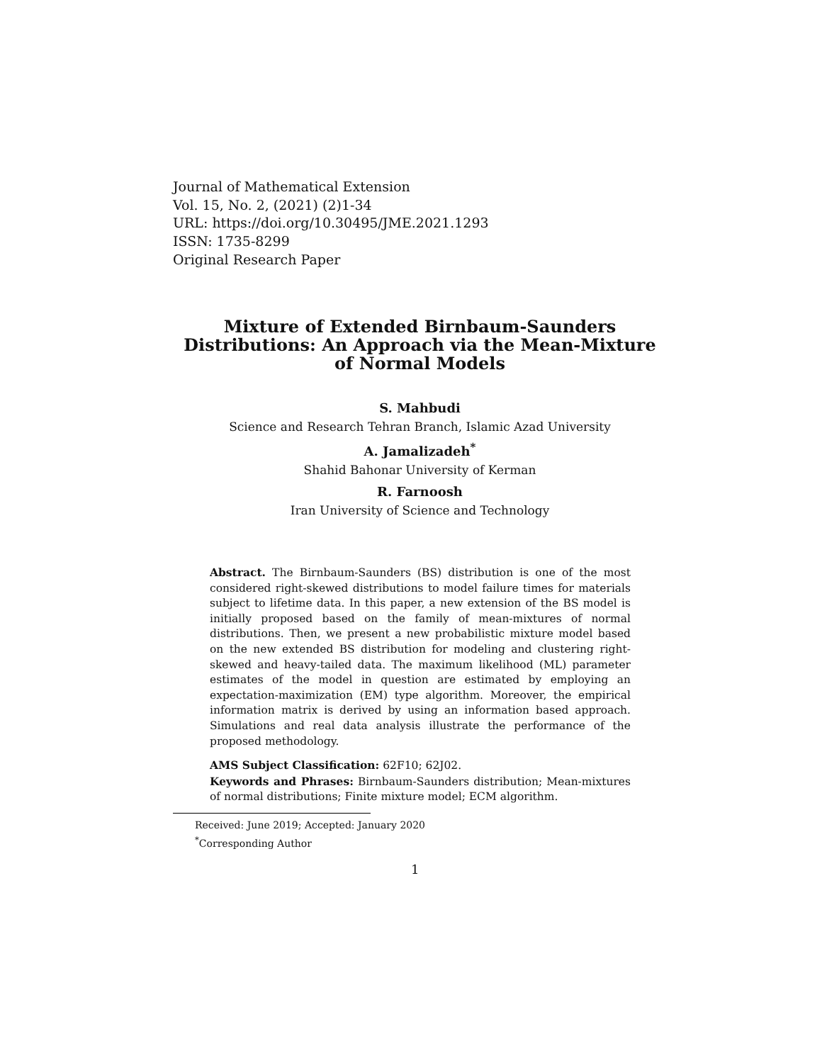Journal of Mathematical Extension
Vol. 15, No. 2, (2021) (2)1-34
URL: https://doi.org/10.30495/JME.2021.1293
ISSN: 1735-8299
Original Research Paper
Mixture of Extended Birnbaum-Saunders
Distributions: An Approach via the Mean-Mixture
of Normal Models
S. Mahbudi
Science and Research Tehran Branch, Islamic Azad University
A. Jamalizadeh<sup>*</sup>
Shahid Bahonar University of Kerman
R. Farnoosh
Iran University of Science and Technology
Abstract. The Birnbaum-Saunders (BS) distribution is one of the most considered right-skewed distributions to model failure times for materials subject to lifetime data. In this paper, a new extension of the BS model is initially proposed based on the family of mean-mixtures of normal distributions. Then, we present a new probabilistic mixture model based on the new extended BS distribution for modeling and clustering right-skewed and heavy-tailed data. The maximum likelihood (ML) parameter estimates of the model in question are estimated by employing an expectation-maximization (EM) type algorithm. Moreover, the empirical information matrix is derived by using an information based approach. Simulations and real data analysis illustrate the performance of the proposed methodology.
AMS Subject Classification: 62F10; 62J02.
Keywords and Phrases: Birnbaum-Saunders distribution; Mean-mixtures of normal distributions; Finite mixture model; ECM algorithm.
Received: June 2019; Accepted: January 2020
<sup>*</sup> Corresponding Author
1